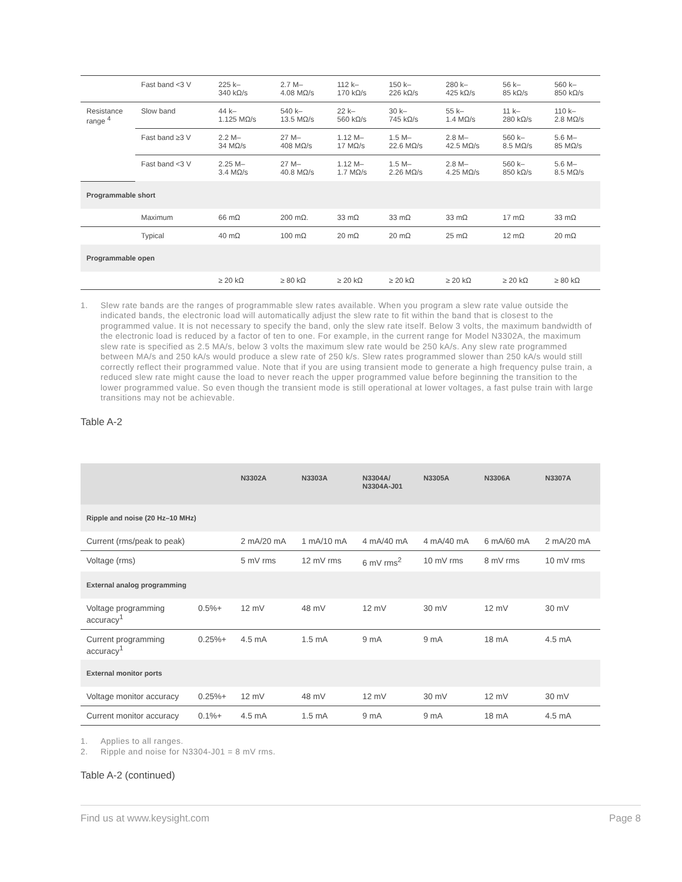| | Fast band <3 V | 225 k– 340 kΩ/s | 2.7 M– 4.08 MΩ/s | 112 k– 170 kΩ/s | 150 k– 226 kΩ/s | 280 k– 425 kΩ/s | 56 k– 85 kΩ/s | 560 k– 850 kΩ/s |
| Resistance range <sup>4</sup> | Slow band | 44 k– 1.125 MΩ/s | 540 k– 13.5 MΩ/s | 22 k– 560 kΩ/s | 30 k– 745 kΩ/s | 55 k– 1.4 MΩ/s | 11 k– 280 kΩ/s | 110 k– 2.8 MΩ/s |
| | Fast band ≥3 V | 2.2 M– 34 MΩ/s | 27 M– 408 MΩ/s | 1.12 M– 17 MΩ/s | 1.5 M– 22.6 MΩ/s | 2.8 M– 42.5 MΩ/s | 560 k– 8.5 MΩ/s | 5.6 M– 85 MΩ/s |
| | Fast band <3 V | 2.25 M– 3.4 MΩ/s | 27 M– 40.8 MΩ/s | 1.12 M– 1.7 MΩ/s | 1.5 M– 2.26 MΩ/s | 2.8 M– 4.25 MΩ/s | 560 k– 850 kΩ/s | 5.6 M– 8.5 MΩ/s |
| Programmable short | | | | | | | | |
| | Maximum | 66 mΩ | 200 mΩ. | 33 mΩ | 33 mΩ | 33 mΩ | 17 mΩ | 33 mΩ |
| | Typical | 40 mΩ | 100 mΩ | 20 mΩ | 20 mΩ | 25 mΩ | 12 mΩ | 20 mΩ |
| Programmable open | | | | | | | | |
| | | ≥ 20 kΩ | ≥ 80 kΩ | ≥ 20 kΩ | ≥ 20 kΩ | ≥ 20 kΩ | ≥ 20 kΩ | ≥ 80 kΩ |
1. Slew rate bands are the ranges of programmable slew rates available. When you program a slew rate value outside the indicated bands, the electronic load will automatically adjust the slew rate to fit within the band that is closest to the programmed value. It is not necessary to specify the band, only the slew rate itself. Below 3 volts, the maximum bandwidth of the electronic load is reduced by a factor of ten to one. For example, in the current range for Model N3302A, the maximum slew rate is specified as 2.5 MA/s, below 3 volts the maximum slew rate would be 250 kA/s. Any slew rate programmed between MA/s and 250 kA/s would produce a slew rate of 250 k/s. Slew rates programmed slower than 250 kA/s would still correctly reflect their programmed value. Note that if you are using transient mode to generate a high frequency pulse train, a reduced slew rate might cause the load to never reach the upper programmed value before beginning the transition to the lower programmed value. So even though the transient mode is still operational at lower voltages, a fast pulse train with large transitions may not be achievable.
Table A-2
| | | N3302A | N3303A | N3304A/ N3304A-J01 | N3305A | N3306A | N3307A |
| --- | --- | --- | --- | --- | --- | --- | --- |
| Ripple and noise (20 Hz–10 MHz) | | | | | | | |
| Current (rms/peak to peak) | | 2 mA/20 mA | 1 mA/10 mA | 4 mA/40 mA | 4 mA/40 mA | 6 mA/60 mA | 2 mA/20 mA |
| Voltage (rms) | | 5 mV rms | 12 mV rms | 6 mV rms<sup>2</sup> | 10 mV rms | 8 mV rms | 10 mV rms |
| External analog programming | | | | | | | |
| Voltage programming accuracy<sup>1</sup> | 0.5%+ | 12 mV | 48 mV | 12 mV | 30 mV | 12 mV | 30 mV |
| Current programming accuracy<sup>1</sup> | 0.25%+ | 4.5 mA | 1.5 mA | 9 mA | 9 mA | 18 mA | 4.5 mA |
| External monitor ports | | | | | | | |
| Voltage monitor accuracy | 0.25%+ | 12 mV | 48 mV | 12 mV | 30 mV | 12 mV | 30 mV |
| Current monitor accuracy | 0.1%+ | 4.5 mA | 1.5 mA | 9 mA | 9 mA | 18 mA | 4.5 mA |
1. Applies to all ranges.
2. Ripple and noise for N3304-J01 = 8 mV rms.
Table A-2 (continued)
Find us at www.keysight.com Page 8